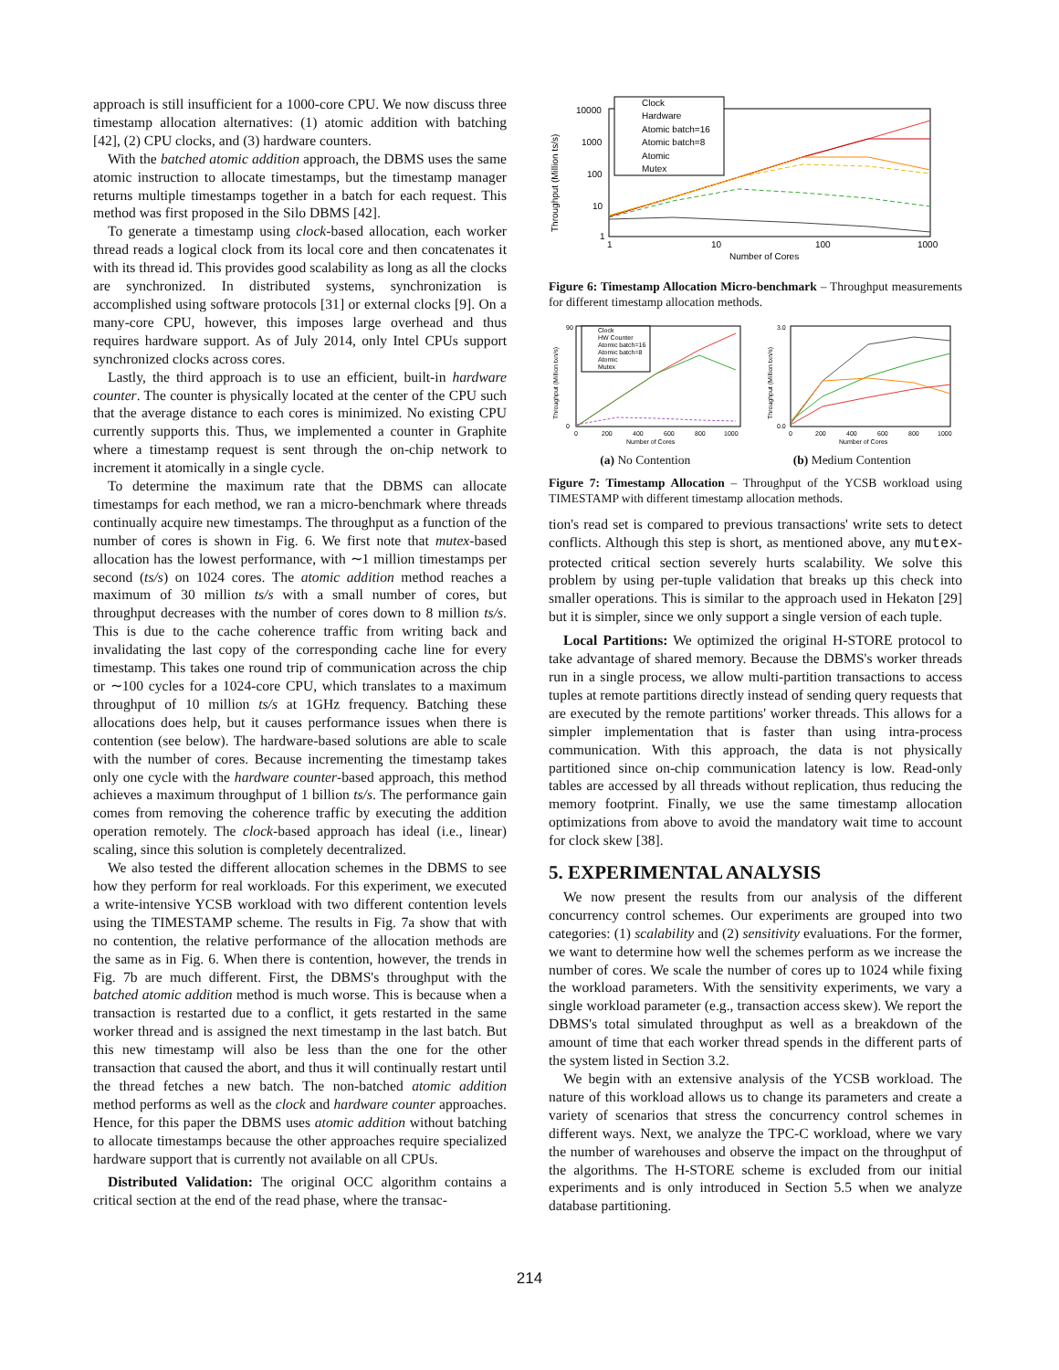approach is still insufficient for a 1000-core CPU. We now discuss three timestamp allocation alternatives: (1) atomic addition with batching [42], (2) CPU clocks, and (3) hardware counters.
With the batched atomic addition approach, the DBMS uses the same atomic instruction to allocate timestamps, but the timestamp manager returns multiple timestamps together in a batch for each request. This method was first proposed in the Silo DBMS [42].
To generate a timestamp using clock-based allocation, each worker thread reads a logical clock from its local core and then concatenates it with its thread id. This provides good scalability as long as all the clocks are synchronized. In distributed systems, synchronization is accomplished using software protocols [31] or external clocks [9]. On a many-core CPU, however, this imposes large overhead and thus requires hardware support. As of July 2014, only Intel CPUs support synchronized clocks across cores.
Lastly, the third approach is to use an efficient, built-in hardware counter. The counter is physically located at the center of the CPU such that the average distance to each cores is minimized. No existing CPU currently supports this. Thus, we implemented a counter in Graphite where a timestamp request is sent through the on-chip network to increment it atomically in a single cycle.
To determine the maximum rate that the DBMS can allocate timestamps for each method, we ran a micro-benchmark where threads continually acquire new timestamps. The throughput as a function of the number of cores is shown in Fig. 6. We first note that mutex-based allocation has the lowest performance, with ∼1 million timestamps per second (ts/s) on 1024 cores. The atomic addition method reaches a maximum of 30 million ts/s with a small number of cores, but throughput decreases with the number of cores down to 8 million ts/s. This is due to the cache coherence traffic from writing back and invalidating the last copy of the corresponding cache line for every timestamp. This takes one round trip of communication across the chip or ∼100 cycles for a 1024-core CPU, which translates to a maximum throughput of 10 million ts/s at 1GHz frequency. Batching these allocations does help, but it causes performance issues when there is contention (see below). The hardware-based solutions are able to scale with the number of cores. Because incrementing the timestamp takes only one cycle with the hardware counter-based approach, this method achieves a maximum throughput of 1 billion ts/s. The performance gain comes from removing the coherence traffic by executing the addition operation remotely. The clock-based approach has ideal (i.e., linear) scaling, since this solution is completely decentralized.
We also tested the different allocation schemes in the DBMS to see how they perform for real workloads. For this experiment, we executed a write-intensive YCSB workload with two different contention levels using the TIMESTAMP scheme. The results in Fig. 7a show that with no contention, the relative performance of the allocation methods are the same as in Fig. 6. When there is contention, however, the trends in Fig. 7b are much different. First, the DBMS's throughput with the batched atomic addition method is much worse. This is because when a transaction is restarted due to a conflict, it gets restarted in the same worker thread and is assigned the next timestamp in the last batch. But this new timestamp will also be less than the one for the other transaction that caused the abort, and thus it will continually restart until the thread fetches a new batch. The non-batched atomic addition method performs as well as the clock and hardware counter approaches. Hence, for this paper the DBMS uses atomic addition without batching to allocate timestamps because the other approaches require specialized hardware support that is currently not available on all CPUs.
Distributed Validation: The original OCC algorithm contains a critical section at the end of the read phase, where the transac-
Throughput (Million ts/s)
10000
1000
100
10
1
1
10
100
1000
Number of Cores
Clock
Hardware
Atomic batch=16
Atomic batch=8
Atomic
Mutex
Figure 6: Timestamp Allocation Micro-benchmark – Throughput measurements for different timestamp allocation methods.
Throughput (Million txn/s)
90
0
0
200
400
600
800
1000
Number of Cores
Clock
HW Counter
Atomic batch=16
Atomic batch=8
Atomic
Mutex
Throughput (Million txn/s)
3.0
0.0
0
200
400
600
800
1000
Number of Cores
(a) No Contention (b) Medium Contention
Figure 7: Timestamp Allocation – Throughput of the YCSB workload using TIMESTAMP with different timestamp allocation methods.
tion's read set is compared to previous transactions' write sets to detect conflicts. Although this step is short, as mentioned above, any mutex-protected critical section severely hurts scalability. We solve this problem by using per-tuple validation that breaks up this check into smaller operations. This is similar to the approach used in Hekaton [29] but it is simpler, since we only support a single version of each tuple.
Local Partitions: We optimized the original H-STORE protocol to take advantage of shared memory. Because the DBMS's worker threads run in a single process, we allow multi-partition transactions to access tuples at remote partitions directly instead of sending query requests that are executed by the remote partitions' worker threads. This allows for a simpler implementation that is faster than using intra-process communication. With this approach, the data is not physically partitioned since on-chip communication latency is low. Read-only tables are accessed by all threads without replication, thus reducing the memory footprint. Finally, we use the same timestamp allocation optimizations from above to avoid the mandatory wait time to account for clock skew [38].
5. EXPERIMENTAL ANALYSIS
We now present the results from our analysis of the different concurrency control schemes. Our experiments are grouped into two categories: (1) scalability and (2) sensitivity evaluations. For the former, we want to determine how well the schemes perform as we increase the number of cores. We scale the number of cores up to 1024 while fixing the workload parameters. With the sensitivity experiments, we vary a single workload parameter (e.g., transaction access skew). We report the DBMS's total simulated throughput as well as a breakdown of the amount of time that each worker thread spends in the different parts of the system listed in Section 3.2.
We begin with an extensive analysis of the YCSB workload. The nature of this workload allows us to change its parameters and create a variety of scenarios that stress the concurrency control schemes in different ways. Next, we analyze the TPC-C workload, where we vary the number of warehouses and observe the impact on the throughput of the algorithms. The H-STORE scheme is excluded from our initial experiments and is only introduced in Section 5.5 when we analyze database partitioning.
214